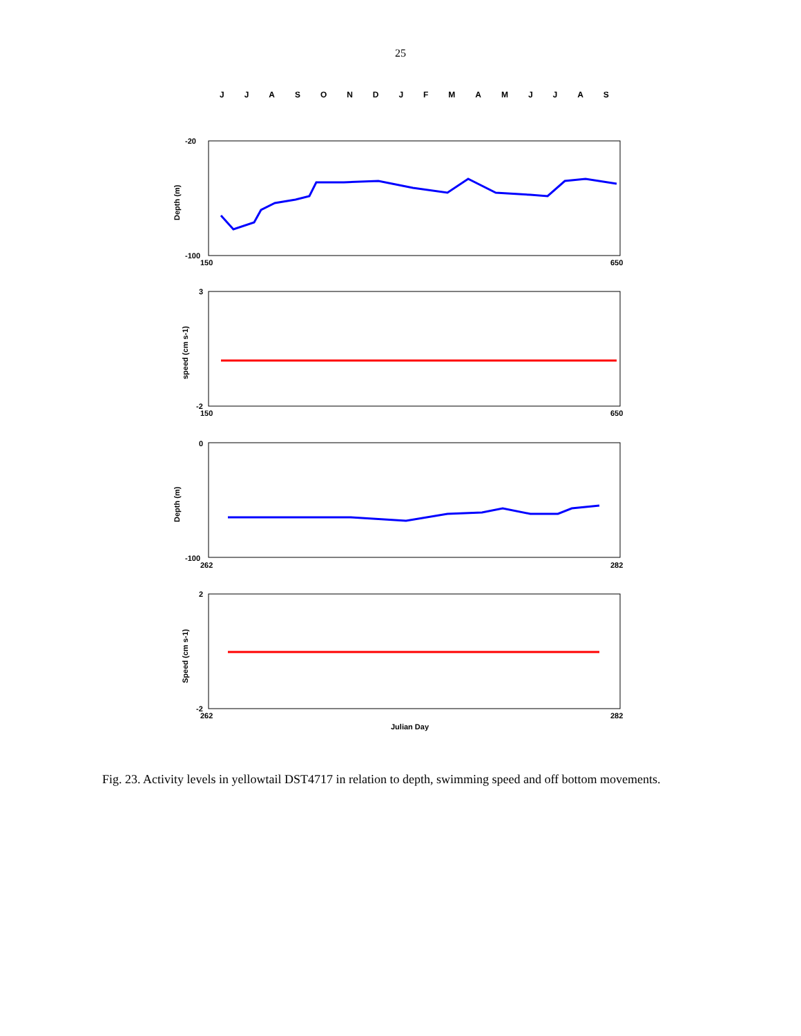25
J J A S O N D J F M A M J J A S
-20
-100
150
650
3
-2
150
650
0
-100
262
282
2
-2
262
282
Julian Day
Depth (m)
speed (cm s-1)
Depth (m)
Speed (cm s-1)
Fig. 23. Activity levels in yellowtail DST4717 in relation to depth, swimming speed and off bottom movements.